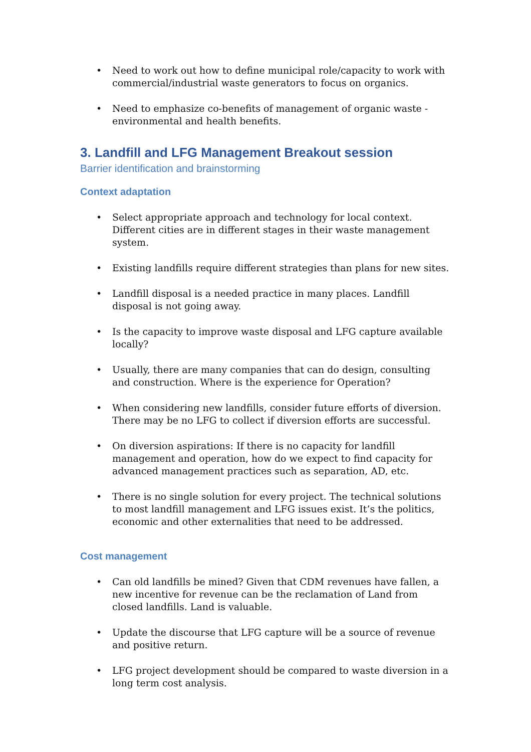• Need to work out how to define municipal role/capacity to work with commercial/industrial waste generators to focus on organics.
• Need to emphasize co-benefits of management of organic waste - environmental and health benefits.
3. Landfill and LFG Management Breakout session
Barrier identification and brainstorming
Context adaptation
• Select appropriate approach and technology for local context. Different cities are in different stages in their waste management system.
• Existing landfills require different strategies than plans for new sites.
• Landfill disposal is a needed practice in many places. Landfill disposal is not going away.
• Is the capacity to improve waste disposal and LFG capture available locally?
• Usually, there are many companies that can do design, consulting and construction. Where is the experience for Operation?
• When considering new landfills, consider future efforts of diversion. There may be no LFG to collect if diversion efforts are successful.
• On diversion aspirations: If there is no capacity for landfill management and operation, how do we expect to find capacity for advanced management practices such as separation, AD, etc.
• There is no single solution for every project. The technical solutions to most landfill management and LFG issues exist. It’s the politics, economic and other externalities that need to be addressed.
Cost management
• Can old landfills be mined? Given that CDM revenues have fallen, a new incentive for revenue can be the reclamation of Land from closed landfills. Land is valuable.
• Update the discourse that LFG capture will be a source of revenue and positive return.
• LFG project development should be compared to waste diversion in a long term cost analysis.